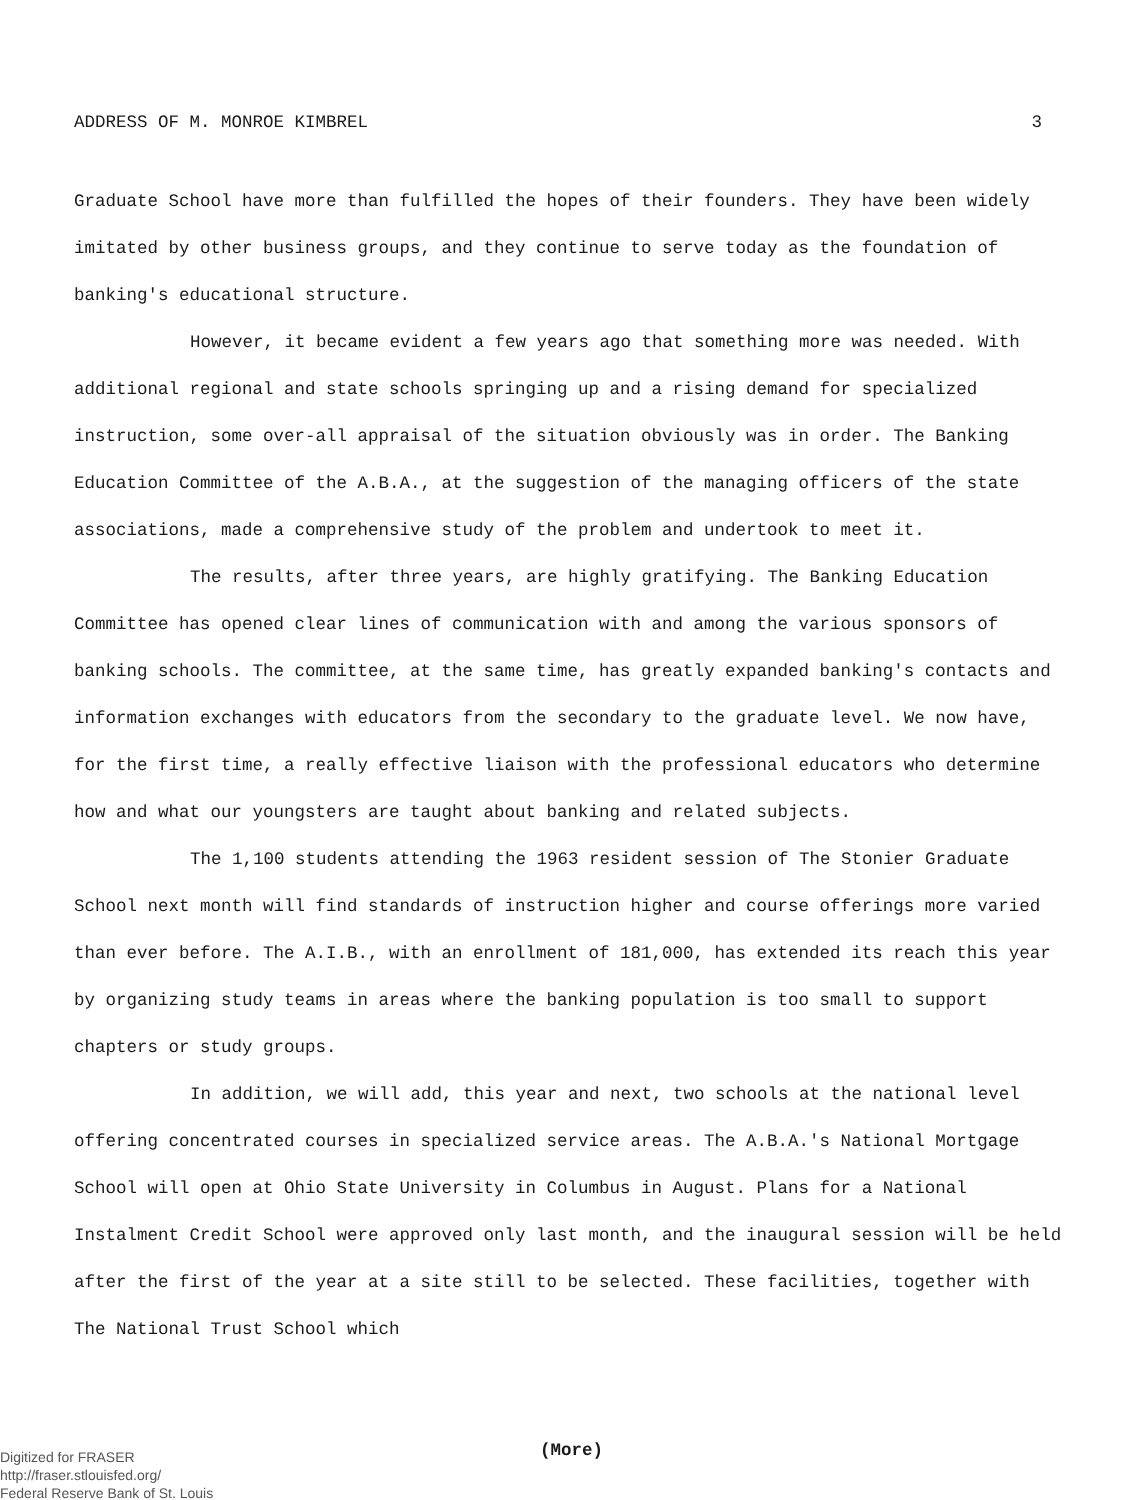ADDRESS OF M. MONROE KIMBREL 3
Graduate School have more than fulfilled the hopes of their founders. They have been widely imitated by other business groups, and they continue to serve today as the foundation of banking's educational structure.
However, it became evident a few years ago that something more was needed. With additional regional and state schools springing up and a rising demand for specialized instruction, some over-all appraisal of the situation obviously was in order. The Banking Education Committee of the A.B.A., at the suggestion of the managing officers of the state associations, made a comprehensive study of the problem and undertook to meet it.
The results, after three years, are highly gratifying. The Banking Education Committee has opened clear lines of communication with and among the various sponsors of banking schools. The committee, at the same time, has greatly expanded banking's contacts and information exchanges with educators from the secondary to the graduate level. We now have, for the first time, a really effective liaison with the professional educators who determine how and what our youngsters are taught about banking and related subjects.
The 1,100 students attending the 1963 resident session of The Stonier Graduate School next month will find standards of instruction higher and course offerings more varied than ever before. The A.I.B., with an enrollment of 181,000, has extended its reach this year by organizing study teams in areas where the banking population is too small to support chapters or study groups.
In addition, we will add, this year and next, two schools at the national level offering concentrated courses in specialized service areas. The A.B.A.'s National Mortgage School will open at Ohio State University in Columbus in August. Plans for a National Instalment Credit School were approved only last month, and the inaugural session will be held after the first of the year at a site still to be selected. These facilities, together with The National Trust School which
(More)
Digitized for FRASER
http://fraser.stlouisfed.org/
Federal Reserve Bank of St. Louis